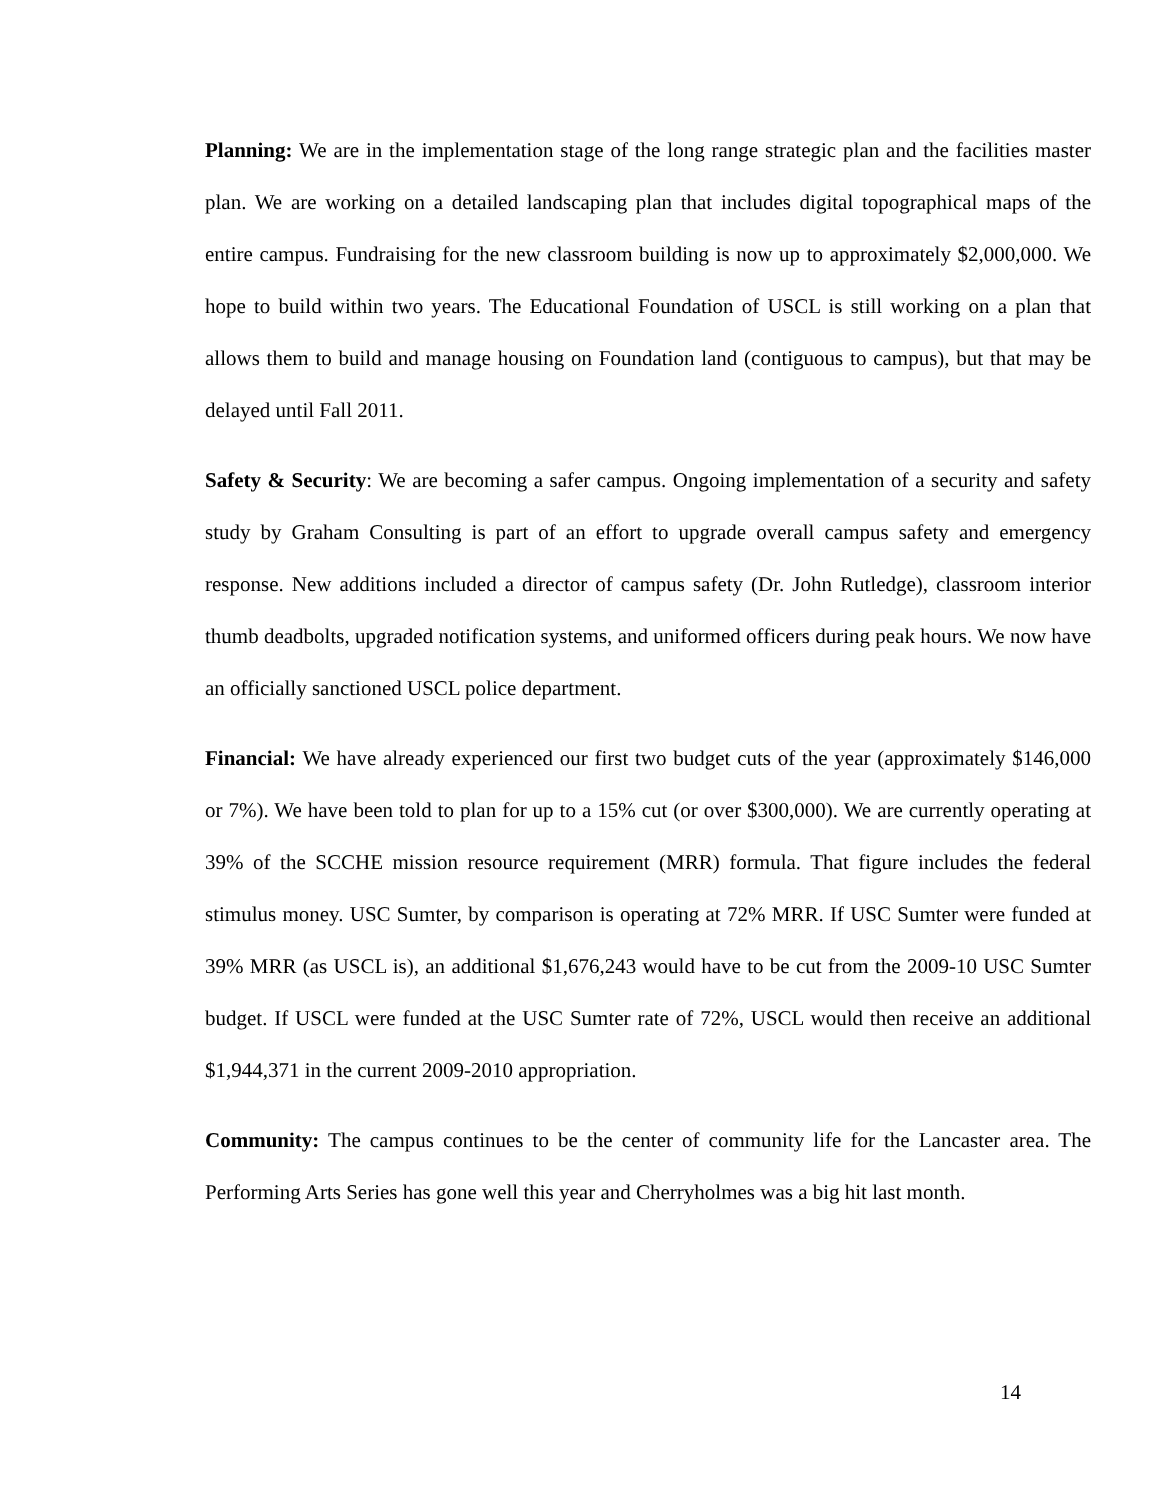Planning: We are in the implementation stage of the long range strategic plan and the facilities master plan. We are working on a detailed landscaping plan that includes digital topographical maps of the entire campus. Fundraising for the new classroom building is now up to approximately $2,000,000. We hope to build within two years. The Educational Foundation of USCL is still working on a plan that allows them to build and manage housing on Foundation land (contiguous to campus), but that may be delayed until Fall 2011.
Safety & Security: We are becoming a safer campus. Ongoing implementation of a security and safety study by Graham Consulting is part of an effort to upgrade overall campus safety and emergency response. New additions included a director of campus safety (Dr. John Rutledge), classroom interior thumb deadbolts, upgraded notification systems, and uniformed officers during peak hours. We now have an officially sanctioned USCL police department.
Financial: We have already experienced our first two budget cuts of the year (approximately $146,000 or 7%). We have been told to plan for up to a 15% cut (or over $300,000). We are currently operating at 39% of the SCCHE mission resource requirement (MRR) formula. That figure includes the federal stimulus money. USC Sumter, by comparison is operating at 72% MRR. If USC Sumter were funded at 39% MRR (as USCL is), an additional $1,676,243 would have to be cut from the 2009-10 USC Sumter budget. If USCL were funded at the USC Sumter rate of 72%, USCL would then receive an additional $1,944,371 in the current 2009-2010 appropriation.
Community: The campus continues to be the center of community life for the Lancaster area. The Performing Arts Series has gone well this year and Cherryholmes was a big hit last month.
14